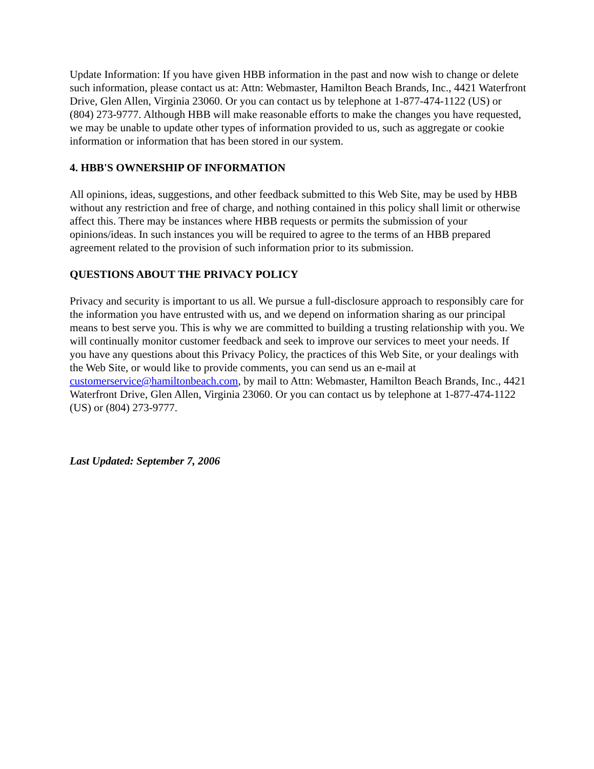Update Information: If you have given HBB information in the past and now wish to change or delete such information, please contact us at: Attn: Webmaster, Hamilton Beach Brands, Inc., 4421 Waterfront Drive, Glen Allen, Virginia 23060. Or you can contact us by telephone at 1-877-474-1122 (US) or (804) 273-9777. Although HBB will make reasonable efforts to make the changes you have requested, we may be unable to update other types of information provided to us, such as aggregate or cookie information or information that has been stored in our system.
4. HBB'S OWNERSHIP OF INFORMATION
All opinions, ideas, suggestions, and other feedback submitted to this Web Site, may be used by HBB without any restriction and free of charge, and nothing contained in this policy shall limit or otherwise affect this. There may be instances where HBB requests or permits the submission of your opinions/ideas. In such instances you will be required to agree to the terms of an HBB prepared agreement related to the provision of such information prior to its submission.
QUESTIONS ABOUT THE PRIVACY POLICY
Privacy and security is important to us all. We pursue a full-disclosure approach to responsibly care for the information you have entrusted with us, and we depend on information sharing as our principal means to best serve you. This is why we are committed to building a trusting relationship with you. We will continually monitor customer feedback and seek to improve our services to meet your needs. If you have any questions about this Privacy Policy, the practices of this Web Site, or your dealings with the Web Site, or would like to provide comments, you can send us an e-mail at customerservice@hamiltonbeach.com, by mail to Attn: Webmaster, Hamilton Beach Brands, Inc., 4421 Waterfront Drive, Glen Allen, Virginia 23060. Or you can contact us by telephone at 1-877-474-1122 (US) or (804) 273-9777.
Last Updated: September 7, 2006